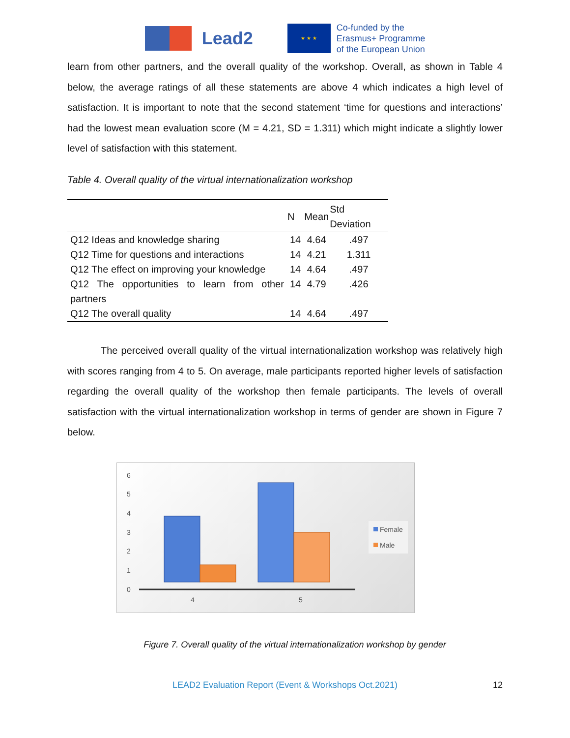Lead2
★ ★ ★
Co-funded by the
Erasmus+ Programme
of the European Union
learn from other partners, and the overall quality of the workshop. Overall, as shown in Table 4 below, the average ratings of all these statements are above 4 which indicates a high level of satisfaction. It is important to note that the second statement ‘time for questions and interactions’ had the lowest mean evaluation score (M = 4.21, SD = 1.311) which might indicate a slightly lower level of satisfaction with this statement.
Table 4. Overall quality of the virtual internationalization workshop
| | N | Mean | Std Deviation |
| --- | --- | --- | --- |
| Q12 Ideas and knowledge sharing | 14 | 4.64 | .497 |
| Q12 Time for questions and interactions | 14 | 4.21 | 1.311 |
| Q12 The effect on improving your knowledge | 14 | 4.64 | .497 |
| Q12 The opportunities to learn from other partners | 14 | 4.79 | .426 |
| Q12 The overall quality | 14 | 4.64 | .497 |
The perceived overall quality of the virtual internationalization workshop was relatively high with scores ranging from 4 to 5. On average, male participants reported higher levels of satisfaction regarding the overall quality of the workshop then female participants. The levels of overall satisfaction with the virtual internationalization workshop in terms of gender are shown in Figure 7 below.
6
5
4
3
2
1
0
4
5
Female
Male
Figure 7. Overall quality of the virtual internationalization workshop by gender
LEAD2 Evaluation Report (Event & Workshops Oct.2021) 12